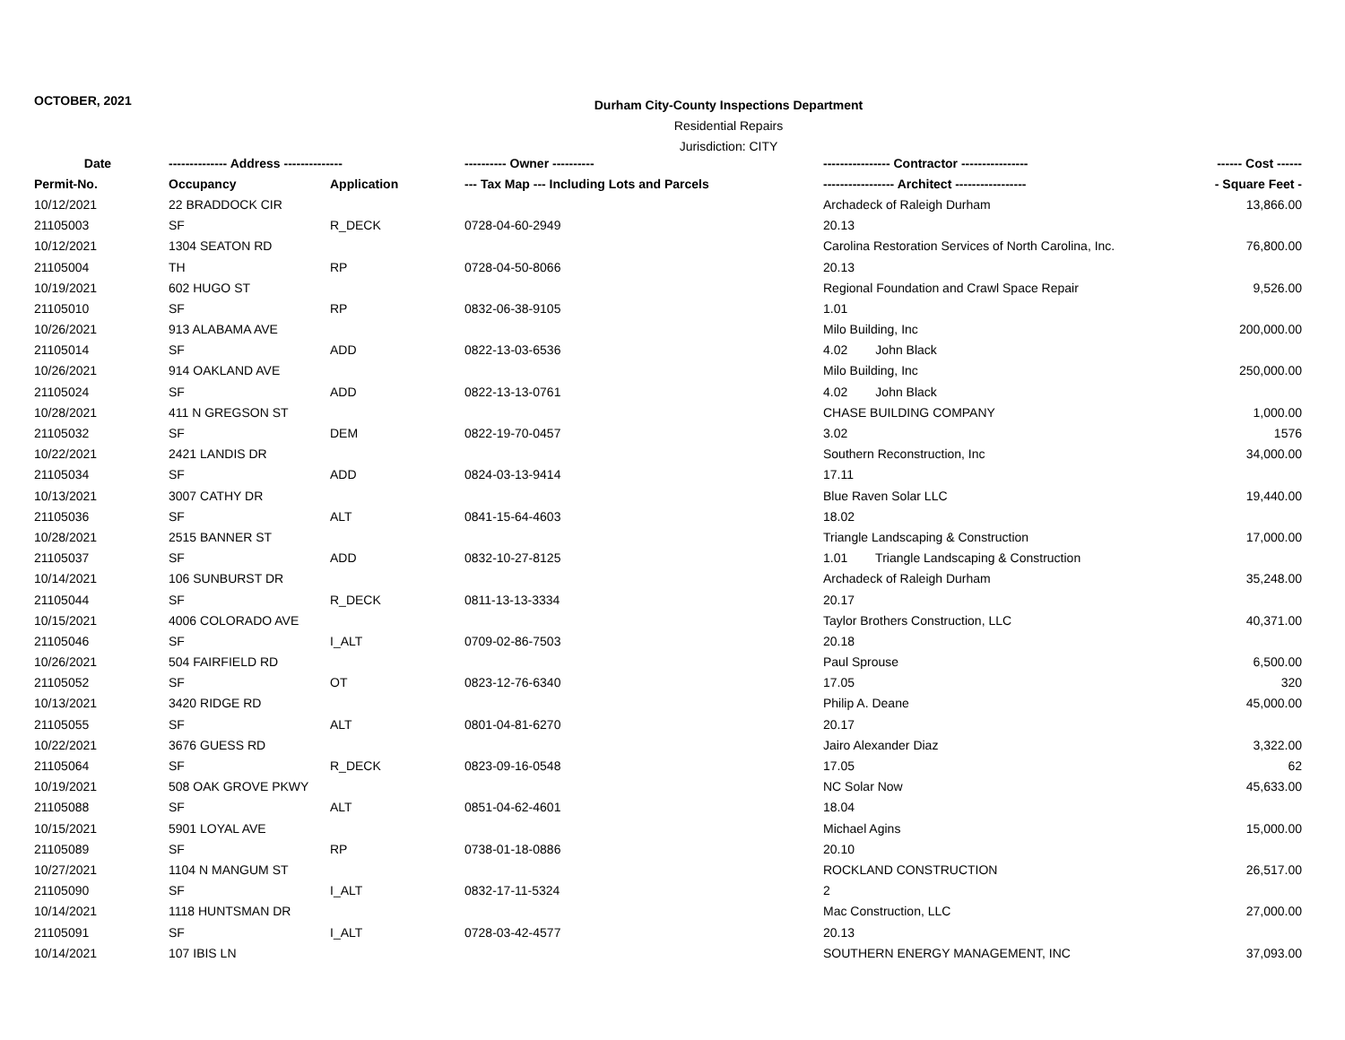OCTOBER, 2021
Durham City-County Inspections Department
Residential Repairs
Jurisdiction: CITY
| Date | -------------- Address -------------- | | ---------- Owner ---------- | ---------------- Contractor ---------------- | ------ Cost ------ |
| --- | --- | --- | --- | --- | --- |
| Permit-No. | Occupancy | Application | --- Tax Map --- Including Lots and Parcels | ----------------- Architect ----------------- | - Square Feet - |
| 10/12/2021 | 22 BRADDOCK CIR | | | Archadeck of Raleigh Durham | 13,866.00 |
| 21105003 | SF | R_DECK | 0728-04-60-2949 | 20.13 | |
| 10/12/2021 | 1304 SEATON RD | | | Carolina Restoration Services of North Carolina, Inc. | 76,800.00 |
| 21105004 | TH | RP | 0728-04-50-8066 | 20.13 | |
| 10/19/2021 | 602 HUGO ST | | | Regional Foundation and Crawl Space Repair | 9,526.00 |
| 21105010 | SF | RP | 0832-06-38-9105 | 1.01 | |
| 10/26/2021 | 913 ALABAMA AVE | | | Milo Building, Inc | 200,000.00 |
| 21105014 | SF | ADD | 0822-13-03-6536 | 4.02 John Black | |
| 10/26/2021 | 914 OAKLAND AVE | | | Milo Building, Inc | 250,000.00 |
| 21105024 | SF | ADD | 0822-13-13-0761 | 4.02 John Black | |
| 10/28/2021 | 411 N GREGSON ST | | | CHASE BUILDING COMPANY | 1,000.00 |
| 21105032 | SF | DEM | 0822-19-70-0457 | 3.02 | 1576 |
| 10/22/2021 | 2421 LANDIS DR | | | Southern Reconstruction, Inc | 34,000.00 |
| 21105034 | SF | ADD | 0824-03-13-9414 | 17.11 | |
| 10/13/2021 | 3007 CATHY DR | | | Blue Raven Solar LLC | 19,440.00 |
| 21105036 | SF | ALT | 0841-15-64-4603 | 18.02 | |
| 10/28/2021 | 2515 BANNER ST | | | Triangle Landscaping & Construction | 17,000.00 |
| 21105037 | SF | ADD | 0832-10-27-8125 | 1.01 Triangle Landscaping & Construction | |
| 10/14/2021 | 106 SUNBURST DR | | | Archadeck of Raleigh Durham | 35,248.00 |
| 21105044 | SF | R_DECK | 0811-13-13-3334 | 20.17 | |
| 10/15/2021 | 4006 COLORADO AVE | | | Taylor Brothers Construction, LLC | 40,371.00 |
| 21105046 | SF | I_ALT | 0709-02-86-7503 | 20.18 | |
| 10/26/2021 | 504 FAIRFIELD RD | | | Paul Sprouse | 6,500.00 |
| 21105052 | SF | OT | 0823-12-76-6340 | 17.05 | 320 |
| 10/13/2021 | 3420 RIDGE RD | | | Philip A. Deane | 45,000.00 |
| 21105055 | SF | ALT | 0801-04-81-6270 | 20.17 | |
| 10/22/2021 | 3676 GUESS RD | | | Jairo Alexander Diaz | 3,322.00 |
| 21105064 | SF | R_DECK | 0823-09-16-0548 | 17.05 | 62 |
| 10/19/2021 | 508 OAK GROVE PKWY | | | NC Solar Now | 45,633.00 |
| 21105088 | SF | ALT | 0851-04-62-4601 | 18.04 | |
| 10/15/2021 | 5901 LOYAL AVE | | | Michael Agins | 15,000.00 |
| 21105089 | SF | RP | 0738-01-18-0886 | 20.10 | |
| 10/27/2021 | 1104 N MANGUM ST | | | ROCKLAND CONSTRUCTION | 26,517.00 |
| 21105090 | SF | I_ALT | 0832-17-11-5324 | 2 | |
| 10/14/2021 | 1118 HUNTSMAN DR | | | Mac Construction, LLC | 27,000.00 |
| 21105091 | SF | I_ALT | 0728-03-42-4577 | 20.13 | |
| 10/14/2021 | 107 IBIS LN | | | SOUTHERN ENERGY MANAGEMENT, INC | 37,093.00 |